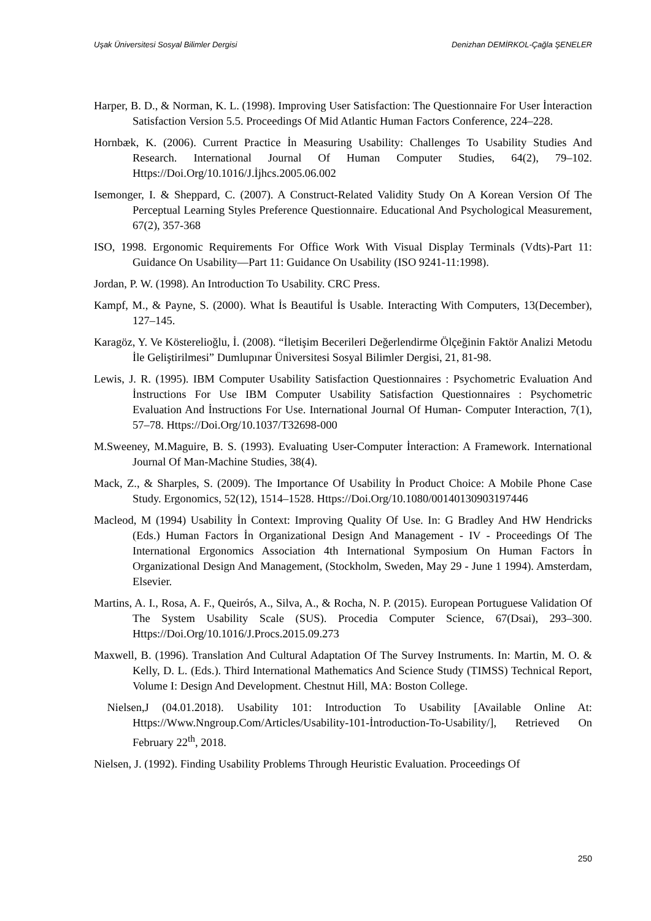Uşak Üniversitesi Sosyal Bilimler Dergisi Denizhan DEMİRKOL-Çağla ŞENELER
Harper, B. D., & Norman, K. L. (1998). Improving User Satisfaction: The Questionnaire For User İnteraction Satisfaction Version 5.5. Proceedings Of Mid Atlantic Human Factors Conference, 224–228.
Hornbæk, K. (2006). Current Practice İn Measuring Usability: Challenges To Usability Studies And Research. International Journal Of Human Computer Studies, 64(2), 79–102. Https://Doi.Org/10.1016/J.İjhcs.2005.06.002
Isemonger, I. & Sheppard, C. (2007). A Construct-Related Validity Study On A Korean Version Of The Perceptual Learning Styles Preference Questionnaire. Educational And Psychological Measurement, 67(2), 357-368
ISO, 1998. Ergonomic Requirements For Office Work With Visual Display Terminals (Vdts)-Part 11: Guidance On Usability—Part 11: Guidance On Usability (ISO 9241-11:1998).
Jordan, P. W. (1998). An Introduction To Usability. CRC Press.
Kampf, M., & Payne, S. (2000). What İs Beautiful İs Usable. Interacting With Computers, 13(December), 127–145.
Karagöz, Y. Ve Kösterelioğlu, İ. (2008). “İletişim Becerileri Değerlendirme Ölçeğinin Faktör Analizi Metodu İle Geliştirilmesi” Dumlupınar Üniversitesi Sosyal Bilimler Dergisi, 21, 81-98.
Lewis, J. R. (1995). IBM Computer Usability Satisfaction Questionnaires : Psychometric Evaluation And İnstructions For Use IBM Computer Usability Satisfaction Questionnaires : Psychometric Evaluation And İnstructions For Use. International Journal Of Human- Computer Interaction, 7(1), 57–78. Https://Doi.Org/10.1037/T32698-000
M.Sweeney, M.Maguire, B. S. (1993). Evaluating User-Computer İnteraction: A Framework. International Journal Of Man-Machine Studies, 38(4).
Mack, Z., & Sharples, S. (2009). The Importance Of Usability İn Product Choice: A Mobile Phone Case Study. Ergonomics, 52(12), 1514–1528. Https://Doi.Org/10.1080/00140130903197446
Macleod, M (1994) Usability İn Context: Improving Quality Of Use. In: G Bradley And HW Hendricks (Eds.) Human Factors İn Organizational Design And Management - IV - Proceedings Of The International Ergonomics Association 4th International Symposium On Human Factors İn Organizational Design And Management, (Stockholm, Sweden, May 29 - June 1 1994). Amsterdam, Elsevier.
Martins, A. I., Rosa, A. F., Queirós, A., Silva, A., & Rocha, N. P. (2015). European Portuguese Validation Of The System Usability Scale (SUS). Procedia Computer Science, 67(Dsai), 293–300. Https://Doi.Org/10.1016/J.Procs.2015.09.273
Maxwell, B. (1996). Translation And Cultural Adaptation Of The Survey Instruments. In: Martin, M. O. & Kelly, D. L. (Eds.). Third International Mathematics And Science Study (TIMSS) Technical Report, Volume I: Design And Development. Chestnut Hill, MA: Boston College.
Nielsen,J (04.01.2018). Usability 101: Introduction To Usability [Available Online At: Https://Www.Nngroup.Com/Articles/Usability-101-İntroduction-To-Usability/], Retrieved On February 22<sup>th</sup>, 2018.
Nielsen, J. (1992). Finding Usability Problems Through Heuristic Evaluation. Proceedings Of
250